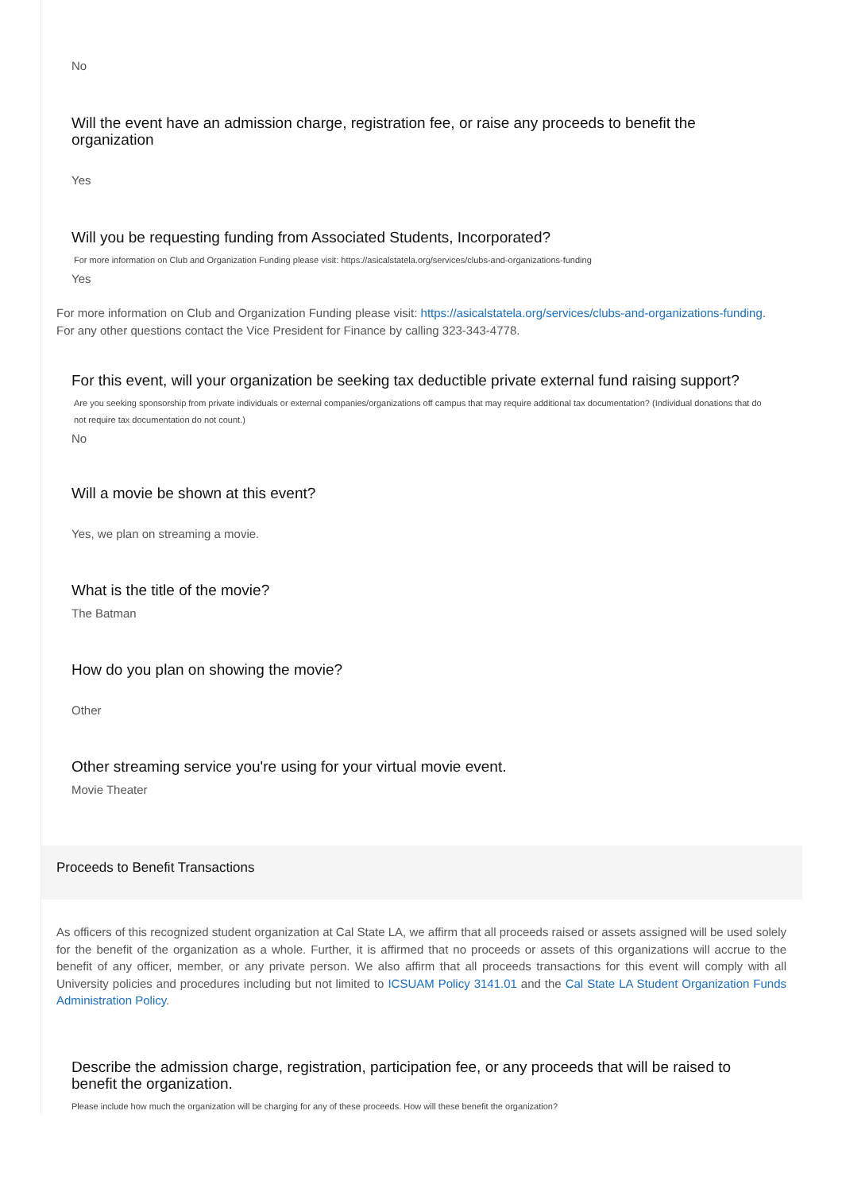No
Will the event have an admission charge, registration fee, or raise any proceeds to benefit the organization
Yes
Will you be requesting funding from Associated Students, Incorporated?
For more information on Club and Organization Funding please visit: https://asicalstatela.org/services/clubs-and-organizations-funding
Yes
For more information on Club and Organization Funding please visit: https://asicalstatela.org/services/clubs-and-organizations-funding.
For any other questions contact the Vice President for Finance by calling 323-343-4778.
For this event, will your organization be seeking tax deductible private external fund raising support?
Are you seeking sponsorship from private individuals or external companies/organizations off campus that may require additional tax documentation? (Individual donations that do not require tax documentation do not count.)
No
Will a movie be shown at this event?
Yes, we plan on streaming a movie.
What is the title of the movie?
The Batman
How do you plan on showing the movie?
Other
Other streaming service you're using for your virtual movie event.
Movie Theater
Proceeds to Benefit Transactions
As officers of this recognized student organization at Cal State LA, we affirm that all proceeds raised or assets assigned will be used solely for the benefit of the organization as a whole. Further, it is affirmed that no proceeds or assets of this organizations will accrue to the benefit of any officer, member, or any private person. We also affirm that all proceeds transactions for this event will comply with all University policies and procedures including but not limited to ICSUAM Policy 3141.01 and the Cal State LA Student Organization Funds Administration Policy.
Describe the admission charge, registration, participation fee, or any proceeds that will be raised to benefit the organization.
Please include how much the organization will be charging for any of these proceeds. How will these benefit the organization?